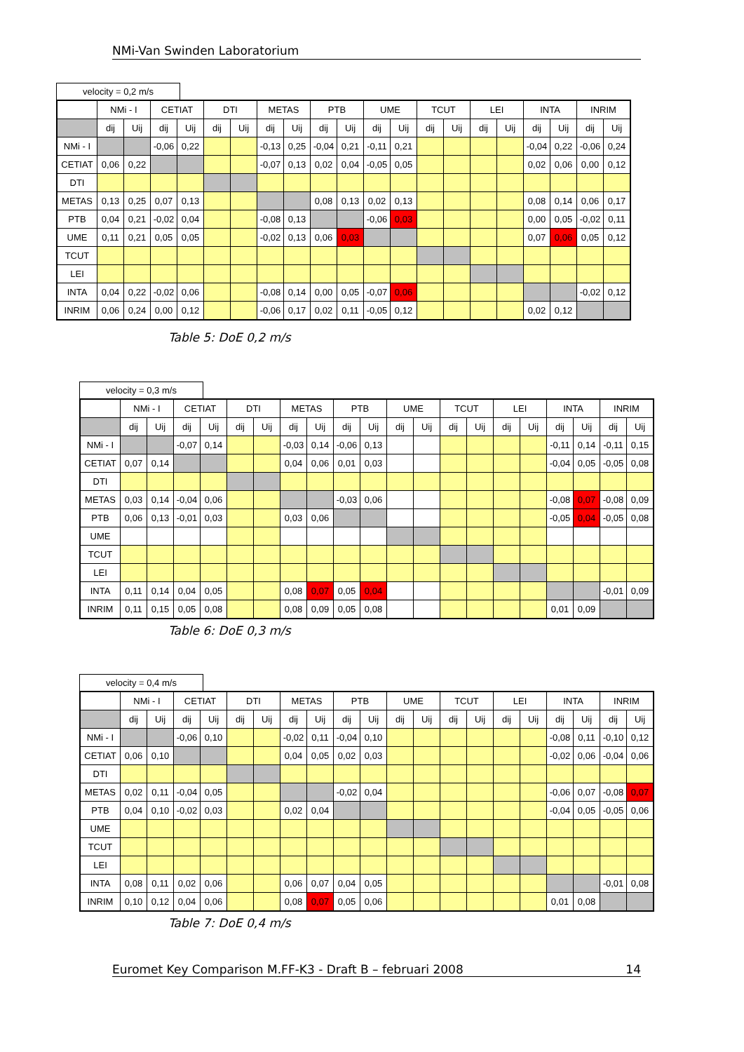NMi-Van Swinden Laboratorium
velocity = 0,2 m/s
| | NMi - I | | CETIAT | | DTI | | METAS | | PTB | | UME | | TCUT | | LEI | | INTA | | INRIM | |
| --- | --- | --- | --- | --- | --- | --- | --- | --- | --- | --- | --- | --- | --- | --- | --- | --- | --- | --- | --- | --- |
| | dij | Uij | dij | Uij | dij | Uij | dij | Uij | dij | Uij | dij | Uij | dij | Uij | dij | Uij | dij | Uij | dij | Uij |
| NMi - I | | | -0,06 | 0,22 | | | -0,13 | 0,25 | -0,04 | 0,21 | -0,11 | 0,21 | | | | | -0,04 | 0,22 | -0,06 | 0,24 |
| CETIAT | 0,06 | 0,22 | | | | | -0,07 | 0,13 | 0,02 | 0,04 | -0,05 | 0,05 | | | | | 0,02 | 0,06 | 0,00 | 0,12 |
| DTI | | | | | | | | | | | | | | | | | | | | |
| METAS | 0,13 | 0,25 | 0,07 | 0,13 | | | | | 0,08 | 0,13 | 0,02 | 0,13 | | | | | 0,08 | 0,14 | 0,06 | 0,17 |
| PTB | 0,04 | 0,21 | -0,02 | 0,04 | | | -0,08 | 0,13 | | | -0,06 | 0,03 | | | | | 0,00 | 0,05 | -0,02 | 0,11 |
| UME | 0,11 | 0,21 | 0,05 | 0,05 | | | -0,02 | 0,13 | 0,06 | 0,03 | | | | | | | 0,07 | 0,06 | 0,05 | 0,12 |
| TCUT | | | | | | | | | | | | | | | | | | | | |
| LEI | | | | | | | | | | | | | | | | | | | | |
| INTA | 0,04 | 0,22 | -0,02 | 0,06 | | | -0,08 | 0,14 | 0,00 | 0,05 | -0,07 | 0,06 | | | | | | | -0,02 | 0,12 |
| INRIM | 0,06 | 0,24 | 0,00 | 0,12 | | | -0,06 | 0,17 | 0,02 | 0,11 | -0,05 | 0,12 | | | | | 0,02 | 0,12 | | |
Table 5: DoE 0,2 m/s
velocity = 0,3 m/s
| | NMi - I | | CETIAT | | DTI | | METAS | | PTB | | UME | | TCUT | | LEI | | INTA | | INRIM | |
| --- | --- | --- | --- | --- | --- | --- | --- | --- | --- | --- | --- | --- | --- | --- | --- | --- | --- | --- | --- | --- |
| | dij | Uij | dij | Uij | dij | Uij | dij | Uij | dij | Uij | dij | Uij | dij | Uij | dij | Uij | dij | Uij | dij | Uij |
| NMi - I | | | -0,07 | 0,14 | | | -0,03 | 0,14 | -0,06 | 0,13 | | | | | | | -0,11 | 0,14 | -0,11 | 0,15 |
| CETIAT | 0,07 | 0,14 | | | | | 0,04 | 0,06 | 0,01 | 0,03 | | | | | | | -0,04 | 0,05 | -0,05 | 0,08 |
| DTI | | | | | | | | | | | | | | | | | | | | |
| METAS | 0,03 | 0,14 | -0,04 | 0,06 | | | | | -0,03 | 0,06 | | | | | | | -0,08 | 0,07 | -0,08 | 0,09 |
| PTB | 0,06 | 0,13 | -0,01 | 0,03 | | | 0,03 | 0,06 | | | | | | | | | -0,05 | 0,04 | -0,05 | 0,08 |
| UME | | | | | | | | | | | | | | | | | | | | |
| TCUT | | | | | | | | | | | | | | | | | | | | |
| LEI | | | | | | | | | | | | | | | | | | | | |
| INTA | 0,11 | 0,14 | 0,04 | 0,05 | | | 0,08 | 0,07 | 0,05 | 0,04 | | | | | | | | | -0,01 | 0,09 |
| INRIM | 0,11 | 0,15 | 0,05 | 0,08 | | | 0,08 | 0,09 | 0,05 | 0,08 | | | | | | | 0,01 | 0,09 | | |
Table 6: DoE 0,3 m/s
velocity = 0,4 m/s
| | NMi - I | | CETIAT | | DTI | | METAS | | PTB | | UME | | TCUT | | LEI | | INTA | | INRIM | |
| --- | --- | --- | --- | --- | --- | --- | --- | --- | --- | --- | --- | --- | --- | --- | --- | --- | --- | --- | --- | --- |
| | dij | Uij | dij | Uij | dij | Uij | dij | Uij | dij | Uij | dij | Uij | dij | Uij | dij | Uij | dij | Uij | dij | Uij |
| NMi - I | | | -0,06 | 0,10 | | | -0,02 | 0,11 | -0,04 | 0,10 | | | | | | | -0,08 | 0,11 | -0,10 | 0,12 |
| CETIAT | 0,06 | 0,10 | | | | | 0,04 | 0,05 | 0,02 | 0,03 | | | | | | | -0,02 | 0,06 | -0,04 | 0,06 |
| DTI | | | | | | | | | | | | | | | | | | | | |
| METAS | 0,02 | 0,11 | -0,04 | 0,05 | | | | | -0,02 | 0,04 | | | | | | | -0,06 | 0,07 | -0,08 | 0,07 |
| PTB | 0,04 | 0,10 | -0,02 | 0,03 | | | 0,02 | 0,04 | | | | | | | | | -0,04 | 0,05 | -0,05 | 0,06 |
| UME | | | | | | | | | | | | | | | | | | | | |
| TCUT | | | | | | | | | | | | | | | | | | | | |
| LEI | | | | | | | | | | | | | | | | | | | | |
| INTA | 0,08 | 0,11 | 0,02 | 0,06 | | | 0,06 | 0,07 | 0,04 | 0,05 | | | | | | | | | -0,01 | 0,08 |
| INRIM | 0,10 | 0,12 | 0,04 | 0,06 | | | 0,08 | 0,07 | 0,05 | 0,06 | | | | | | | 0,01 | 0,08 | | |
Table 7: DoE 0,4 m/s
Euromet Key Comparison M.FF-K3 - Draft B – februari 2008 14